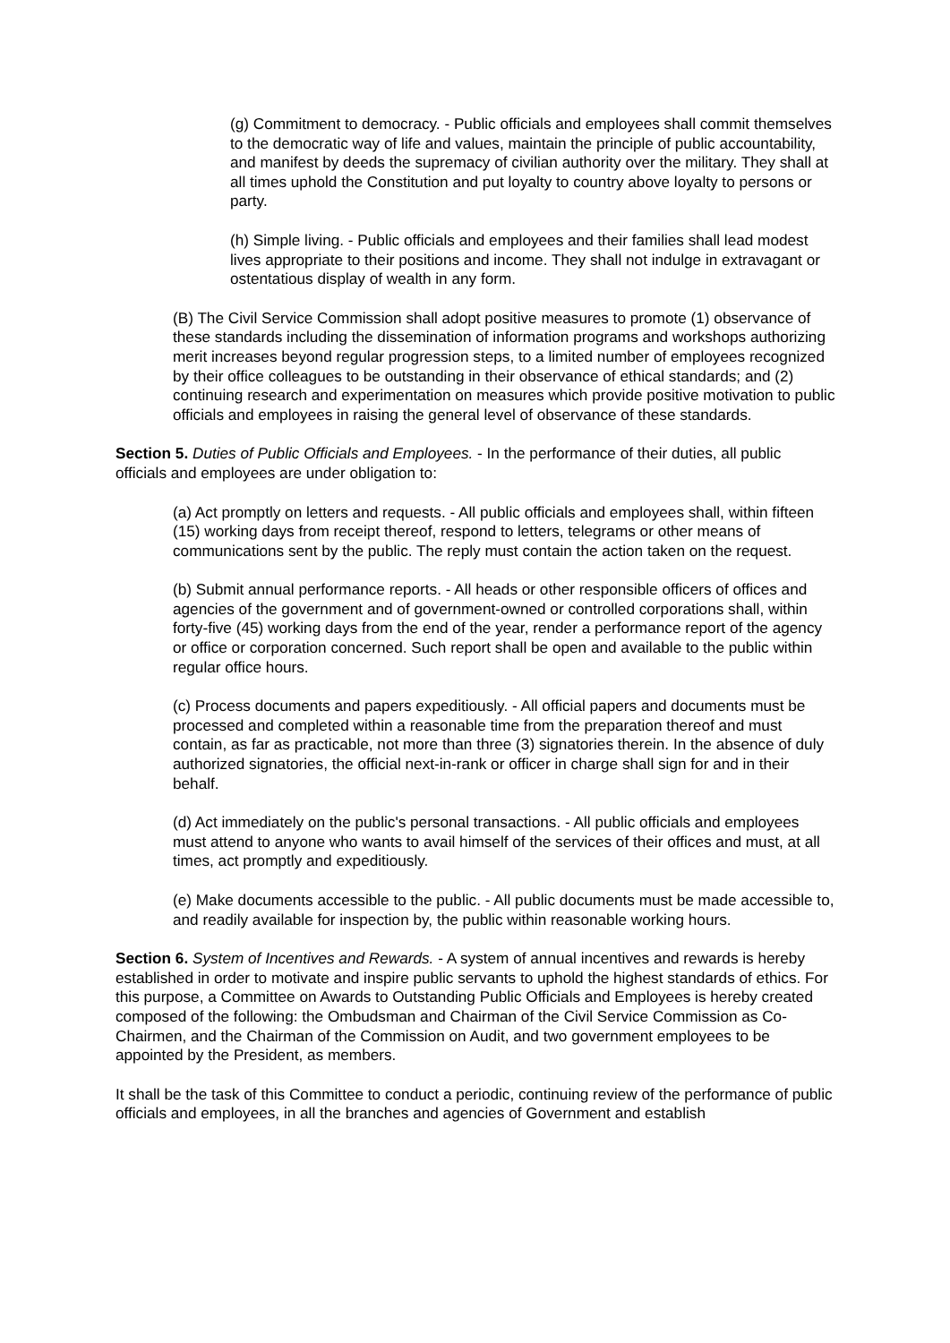(g) Commitment to democracy. - Public officials and employees shall commit themselves to the democratic way of life and values, maintain the principle of public accountability, and manifest by deeds the supremacy of civilian authority over the military. They shall at all times uphold the Constitution and put loyalty to country above loyalty to persons or party.
(h) Simple living. - Public officials and employees and their families shall lead modest lives appropriate to their positions and income. They shall not indulge in extravagant or ostentatious display of wealth in any form.
(B) The Civil Service Commission shall adopt positive measures to promote (1) observance of these standards including the dissemination of information programs and workshops authorizing merit increases beyond regular progression steps, to a limited number of employees recognized by their office colleagues to be outstanding in their observance of ethical standards; and (2) continuing research and experimentation on measures which provide positive motivation to public officials and employees in raising the general level of observance of these standards.
Section 5. Duties of Public Officials and Employees. - In the performance of their duties, all public officials and employees are under obligation to:
(a) Act promptly on letters and requests. - All public officials and employees shall, within fifteen (15) working days from receipt thereof, respond to letters, telegrams or other means of communications sent by the public. The reply must contain the action taken on the request.
(b) Submit annual performance reports. - All heads or other responsible officers of offices and agencies of the government and of government-owned or controlled corporations shall, within forty-five (45) working days from the end of the year, render a performance report of the agency or office or corporation concerned. Such report shall be open and available to the public within regular office hours.
(c) Process documents and papers expeditiously. - All official papers and documents must be processed and completed within a reasonable time from the preparation thereof and must contain, as far as practicable, not more than three (3) signatories therein. In the absence of duly authorized signatories, the official next-in-rank or officer in charge shall sign for and in their behalf.
(d) Act immediately on the public's personal transactions. - All public officials and employees must attend to anyone who wants to avail himself of the services of their offices and must, at all times, act promptly and expeditiously.
(e) Make documents accessible to the public. - All public documents must be made accessible to, and readily available for inspection by, the public within reasonable working hours.
Section 6. System of Incentives and Rewards. - A system of annual incentives and rewards is hereby established in order to motivate and inspire public servants to uphold the highest standards of ethics. For this purpose, a Committee on Awards to Outstanding Public Officials and Employees is hereby created composed of the following: the Ombudsman and Chairman of the Civil Service Commission as Co-Chairmen, and the Chairman of the Commission on Audit, and two government employees to be appointed by the President, as members.
It shall be the task of this Committee to conduct a periodic, continuing review of the performance of public officials and employees, in all the branches and agencies of Government and establish